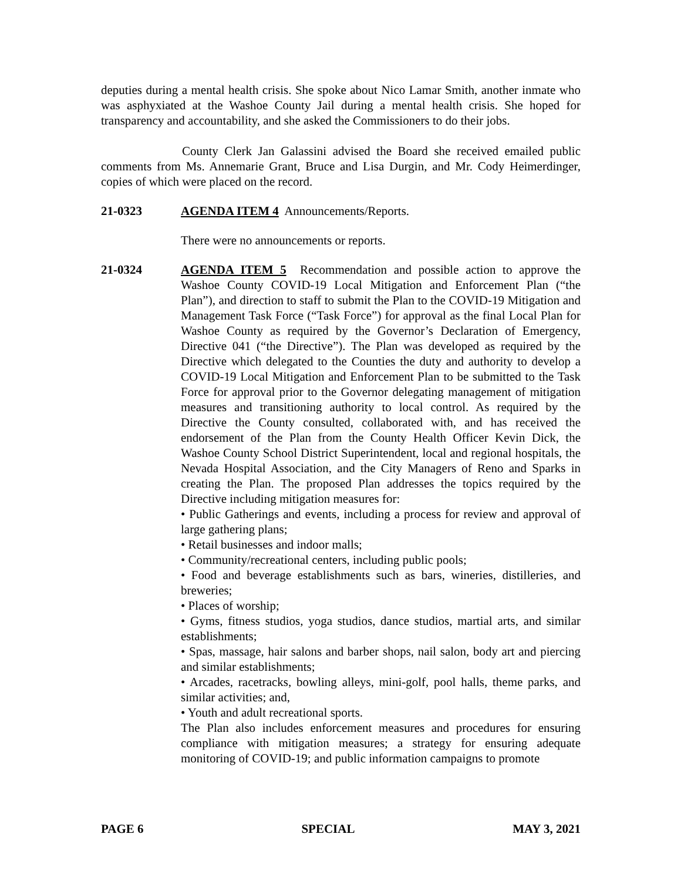deputies during a mental health crisis. She spoke about Nico Lamar Smith, another inmate who was asphyxiated at the Washoe County Jail during a mental health crisis. She hoped for transparency and accountability, and she asked the Commissioners to do their jobs.
County Clerk Jan Galassini advised the Board she received emailed public comments from Ms. Annemarie Grant, Bruce and Lisa Durgin, and Mr. Cody Heimerdinger, copies of which were placed on the record.
21-0323 AGENDA ITEM 4 Announcements/Reports.
There were no announcements or reports.
21-0324 AGENDA ITEM 5 Recommendation and possible action to approve the Washoe County COVID-19 Local Mitigation and Enforcement Plan (“the Plan”), and direction to staff to submit the Plan to the COVID-19 Mitigation and Management Task Force (“Task Force”) for approval as the final Local Plan for Washoe County as required by the Governor’s Declaration of Emergency, Directive 041 (“the Directive”). The Plan was developed as required by the Directive which delegated to the Counties the duty and authority to develop a COVID-19 Local Mitigation and Enforcement Plan to be submitted to the Task Force for approval prior to the Governor delegating management of mitigation measures and transitioning authority to local control. As required by the Directive the County consulted, collaborated with, and has received the endorsement of the Plan from the County Health Officer Kevin Dick, the Washoe County School District Superintendent, local and regional hospitals, the Nevada Hospital Association, and the City Managers of Reno and Sparks in creating the Plan. The proposed Plan addresses the topics required by the Directive including mitigation measures for:
• Public Gatherings and events, including a process for review and approval of large gathering plans;
• Retail businesses and indoor malls;
• Community/recreational centers, including public pools;
• Food and beverage establishments such as bars, wineries, distilleries, and breweries;
• Places of worship;
• Gyms, fitness studios, yoga studios, dance studios, martial arts, and similar establishments;
• Spas, massage, hair salons and barber shops, nail salon, body art and piercing and similar establishments;
• Arcades, racetracks, bowling alleys, mini-golf, pool halls, theme parks, and similar activities; and,
• Youth and adult recreational sports.
The Plan also includes enforcement measures and procedures for ensuring compliance with mitigation measures; a strategy for ensuring adequate monitoring of COVID-19; and public information campaigns to promote
PAGE 6 SPECIAL MAY 3, 2021